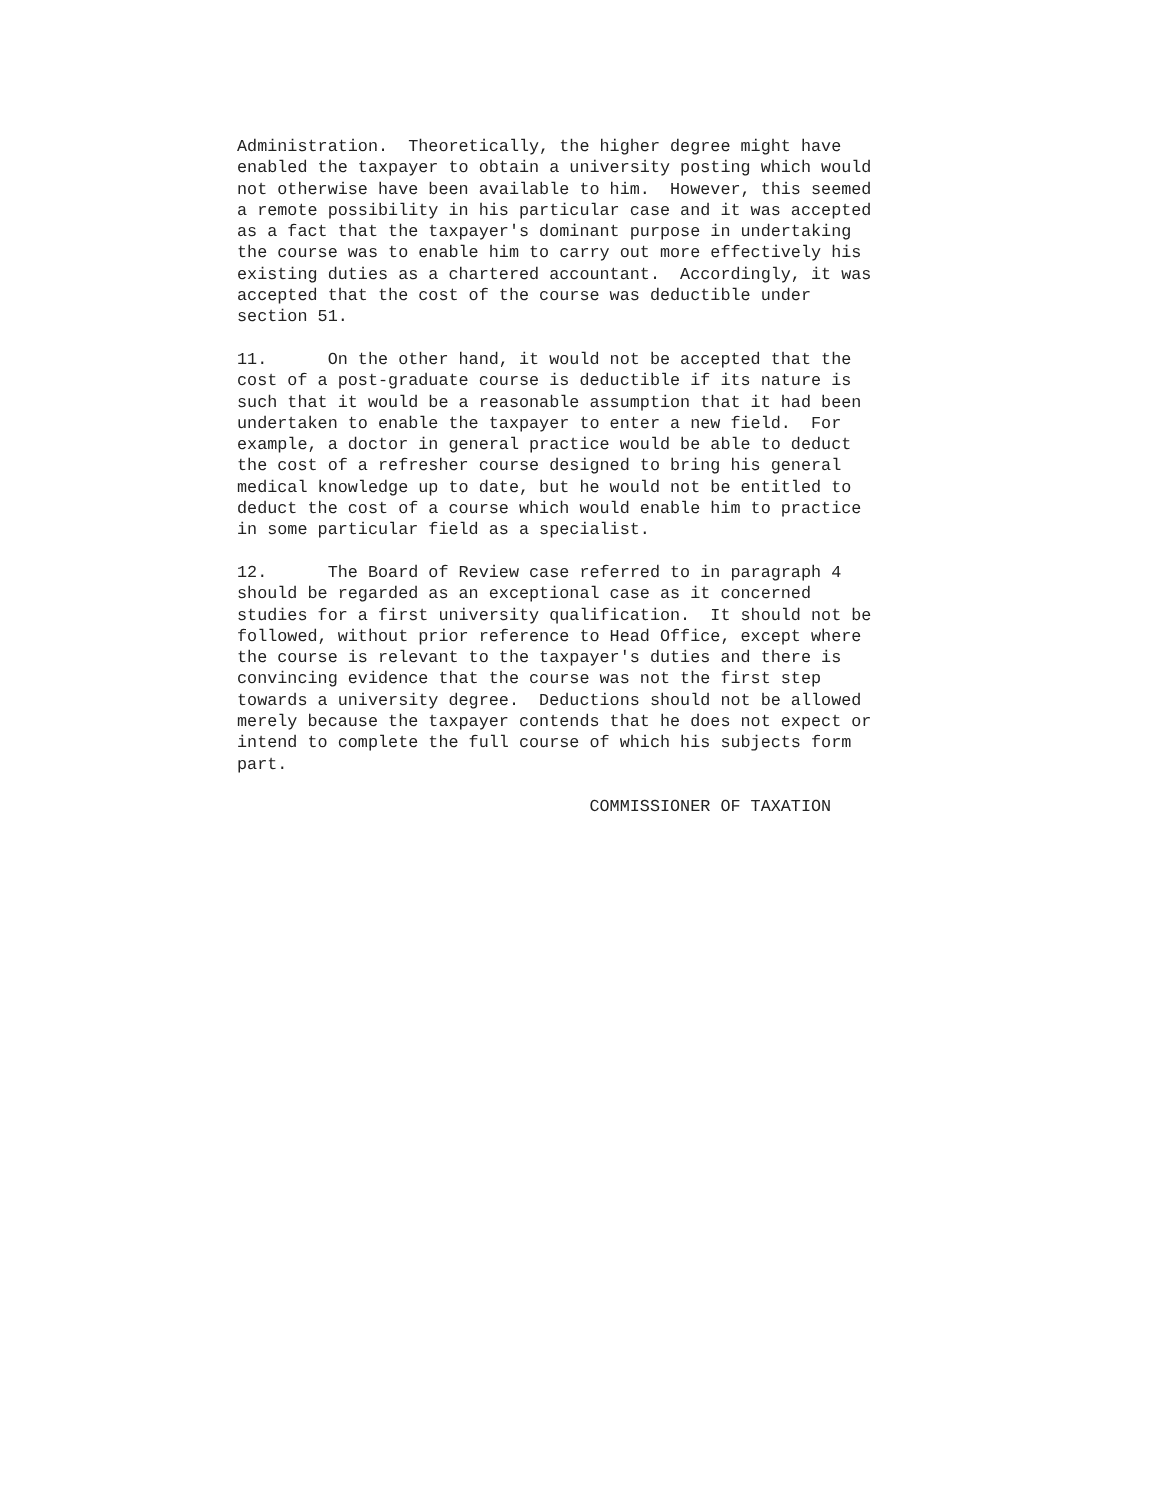Administration. Theoretically, the higher degree might have enabled the taxpayer to obtain a university posting which would not otherwise have been available to him. However, this seemed a remote possibility in his particular case and it was accepted as a fact that the taxpayer's dominant purpose in undertaking the course was to enable him to carry out more effectively his existing duties as a chartered accountant. Accordingly, it was accepted that the cost of the course was deductible under section 51.
11. On the other hand, it would not be accepted that the cost of a post-graduate course is deductible if its nature is such that it would be a reasonable assumption that it had been undertaken to enable the taxpayer to enter a new field. For example, a doctor in general practice would be able to deduct the cost of a refresher course designed to bring his general medical knowledge up to date, but he would not be entitled to deduct the cost of a course which would enable him to practice in some particular field as a specialist.
12. The Board of Review case referred to in paragraph 4 should be regarded as an exceptional case as it concerned studies for a first university qualification. It should not be followed, without prior reference to Head Office, except where the course is relevant to the taxpayer's duties and there is convincing evidence that the course was not the first step towards a university degree. Deductions should not be allowed merely because the taxpayer contends that he does not expect or intend to complete the full course of which his subjects form part.
COMMISSIONER OF TAXATION